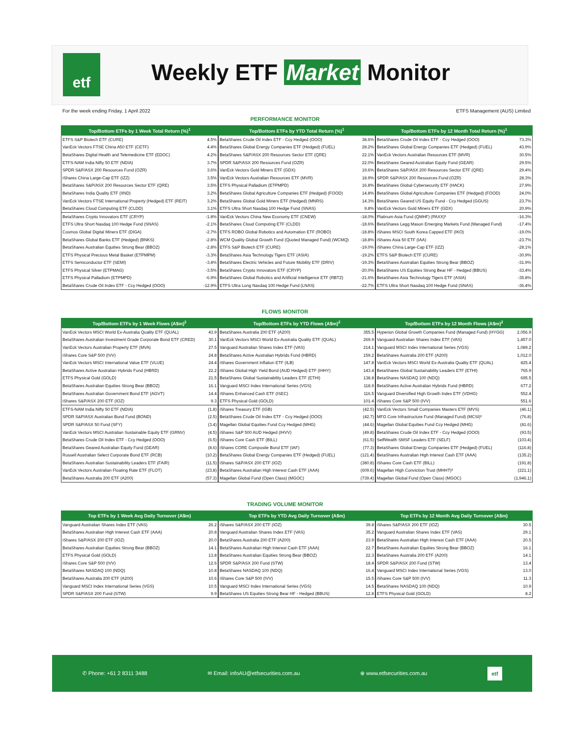etf Weekly ETF Market Monitor
For the week ending Friday, 1 April 2022
ETFS Management (AUS) Limited
PERFORMANCE MONITOR
| Top/Bottom ETFs by 1 Week Total Return (%)<sup>1</sup> | |
| --- | --- |
| ETFS S&P Biotech ETF (CURE) | 4.5% |
| VanEck Vectors FTSE China A50 ETF (CETF) | 4.4% |
| BetaShares Digital Health and Telemedicine ETF (EDOC) | 4.2% |
| ETFS-NAM India Nifty 50 ETF (NDIA) | 3.7% |
| SPDR S&P/ASX 200 Resources Fund (OZR) | 3.6% |
| iShares China Large-Cap ETF (IZZ) | 3.5% |
| BetaShares S&P/ASX 200 Resources Sector ETF (QRE) | 3.5% |
| BetaShares India Quality ETF (IIND) | 3.2% |
| VanEck Vectors FTSE International Property (Hedged) ETF (REIT) | 3.2% |
| BetaShares Cloud Computing ETF (CLDD) | 3.1% |
| BetaShares Crypto Innovators ETF (CRYP) | -1.8% |
| ETFS Ultra Short Nasdaq 100 Hedge Fund (SNAS) | -2.1% |
| Cosmos Global Digital Miners ETF (DIGA) | -2.7% |
| BetaShares Global Banks ETF (Hedged) (BNKS) | -2.8% |
| BetaShares Australian Equities Strong Bear (BBOZ) | -2.8% |
| ETFS Physical Precious Metal Basket (ETPMPM) | -3.3% |
| ETFS Semiconductor ETF (SEMI) | -3.4% |
| ETFS Physical Silver (ETPMAG) | -3.5% |
| ETFS Physical Palladium (ETPMPD) | -6.9% |
| BetaShares Crude Oil Index ETF - Ccy Hedged (OOO) | -12.9% |
| Top/Bottom ETFs by YTD Total Return (%)<sup>1</sup> | |
| --- | --- |
| BetaShares Crude Oil Index ETF - Ccy Hedged (OOO) | 38.6% |
| BetaShares Global Energy Companies ETF (Hedged) (FUEL) | 28.2% |
| BetaShares S&P/ASX 200 Resources Sector ETF (QRE) | 22.1% |
| SPDR S&P/ASX 200 Resources Fund (OZR) | 22.0% |
| VanEck Vectors Gold Miners ETF (GDX) | 19.6% |
| VanEck Vectors Australian Resources ETF (MVR) | 18.9% |
| ETFS Physical Palladium (ETPMPD) | 16.8% |
| BetaShares Global Agriculture Companies ETF (Hedged) (FOOD) | 14.8% |
| BetaShares Global Gold Miners ETF (Hedged) (MNRS) | 14.3% |
| ETFS Ultra Short Nasdaq 100 Hedge Fund (SNAS) | 9.8% |
| VanEck Vectors China New Economy ETF (CNEW) | -18.0% |
| BetaShares Cloud Computing ETF (CLDD) | -18.6% |
| ETFS ROBO Global Robotics and Automation ETF (ROBO) | -18.8% |
| WCM Quality Global Growth Fund (Quoted Managed Fund) (WCMQ) | -18.8% |
| ETFS S&P Biotech ETF (CURE) | -19.0% |
| BetaShares Asia Technology Tigers ETF (ASIA) | -19.2% |
| BetaShares Electric Vehicles and Future Mobility ETF (DRIV) | -19.3% |
| BetaShares Crypto Innovators ETF (CRYP) | -20.0% |
| BetaShares Global Robotics and Artificial Intelligence ETF (RBTZ) | -21.6% |
| ETFS Ultra Long Nasdaq 100 Hedge Fund (LNAS) | -22.7% |
| Top/Bottom ETFs by 12 Month Total Return (%)<sup>1</sup> | |
| --- | --- |
| BetaShares Crude Oil Index ETF - Ccy Hedged (OOO) | 73.3% |
| BetaShares Global Energy Companies ETF (Hedged) (FUEL) | 43.9% |
| VanEck Vectors Australian Resources ETF (MVR) | 30.5% |
| BetaShares Geared Australian Equity Fund (GEAR) | 29.5% |
| BetaShares S&P/ASX 200 Resources Sector ETF (QRE) | 29.4% |
| SPDR S&P/ASX 200 Resources Fund (OZR) | 28.3% |
| BetaShares Global Cybersecurity ETF (HACK) | 27.9% |
| BetaShares Global Agriculture Companies ETF (Hedged) (FOOD) | 24.0% |
| BetaShares Geared US Equity Fund - Ccy Hedged (GGUS) | 23.7% |
| VanEck Vectors Gold Miners ETF (GDX) | 20.9% |
| Platinum Asia Fund (QMHF) (PAXX)³ | -16.3% |
| BetaShares Legg Mason Emerging Markets Fund (Managed Fund) | -17.4% |
| iShares MSCI South Korea Capped ETF (IKO) | -19.0% |
| iShares Asia 50 ETF (IAA) | -23.7% |
| iShares China Large-Cap ETF (IZZ) | -28.1% |
| ETFS S&P Biotech ETF (CURE) | -30.9% |
| BetaShares Australian Equities Strong Bear (BBOZ) | -31.9% |
| BetaShares US Equities Strong Bear HF - Hedged (BBUS) | -33.4% |
| BetaShares Asia Technology Tigers ETF (ASIA) | -35.8% |
| ETFS Ultra Short Nasdaq 100 Hedge Fund (SNAS) | -36.4% |
FLOWS MONITOR
| Top/Bottom ETFs by 1 Week Flows (A$m)<sup>2</sup> | |
| --- | --- |
| VanEck Vectors MSCI World Ex-Australia Quality ETF (QUAL) | 43.9 |
| BetaShares Australian Investment Grade Corporate Bond ETF (CRED) | 30.1 |
| VanEck Vectors Australian Property ETF (MVA) | 27.5 |
| iShares Core S&P 500 (IVV) | 24.8 |
| VanEck Vectors MSCI International Value ETF (VLUE) | 24.4 |
| BetaShares Active Australian Hybrids Fund (HBRD) | 22.2 |
| ETFS Physical Gold (GOLD) | 21.5 |
| BetaShares Australian Equities Strong Bear (BBOZ) | 16.1 |
| BetaShares Australian Government Bond ETF (AGVT) | 14.4 |
| iShares S&P/ASX 200 ETF (IOZ) | 9.3 |
| ETFS-NAM India Nifty 50 ETF (NDIA) | (1.8) |
| SPDR S&P/ASX Australian Bond Fund (BOND) | (2.5) |
| SPDR S&P/ASX 50 Fund (SFY) | (3.4) |
| VanEck Vectors MSCI Australian Sustainable Equity ETF (GRNV) | (4.5) |
| BetaShares Crude Oil Index ETF - Ccy Hedged (OOO) | (6.5) |
| BetaShares Geared Australian Equity Fund (GEAR) | (8.6) |
| Russell Australian Select Corporate Bond ETF (RCB) | (10.2) |
| BetaShares Australian Sustainability Leaders ETF (FAIR) | (11.5) |
| VanEck Vectors Australian Floating Rate ETF (FLOT) | (23.8) |
| BetaShares Australia 200 ETF (A200) | (57.3) |
| Top/Bottom ETFs by YTD Flows (A$m)<sup>2</sup> | |
| --- | --- |
| BetaShares Australia 200 ETF (A200) | 355.5 |
| VanEck Vectors MSCI World Ex-Australia Quality ETF (QUAL) | 269.9 |
| Vanguard Australian Shares Index ETF (VAS) | 214.1 |
| BetaShares Active Australian Hybrids Fund (HBRD) | 159.2 |
| iShares Government Inflation ETF (ILB) | 147.8 |
| iShares Global High Yield Bond (AUD Hedged) ETF (IHHY) | 143.4 |
| BetaShares Global Sustainability Leaders ETF (ETHI) | 138.8 |
| Vanguard MSCI Index International Series (VGS) | 118.9 |
| iShares Enhanced Cash ETF (ISEC) | 116.5 |
| ETFS Physical Gold (GOLD) | 101.4 |
| iShares Treasury ETF (IGB) | (42.5) |
| BetaShares Crude Oil Index ETF - Ccy Hedged (OOO) | (42.7) |
| Magellan Global Equities Fund Ccy Hedged (MHG) | (44.6) |
| iShares S&P 500 AUD Hedged (IHVV) | (49.8) |
| iShares Core Cash ETF (BILL) | (61.5) |
| iShares CORE Composite Bond ETF (IAF) | (77.3) |
| BetaShares Global Energy Companies ETF (Hedged) (FUEL) | (121.4) |
| iShares S&P/ASX 200 ETF (IOZ) | (380.8) |
| BetaShares Australian High Interest Cash ETF (AAA) | (609.6) |
| Magellan Global Fund (Open Class) (MGOC) | (739.4) |
| Top/Bottom ETFs by 12 Month Flows (A$m)<sup>2</sup> | |
| --- | --- |
| Hyperion Global Growth Companies Fund (Managed Fund) (HYGG) | 2,056.9 |
| Vanguard Australian Shares Index ETF (VAS) | 1,457.0 |
| Vanguard MSCI Index International Series (VGS) | 1,089.2 |
| BetaShares Australia 200 ETF (A200) | 1,012.0 |
| VanEck Vectors MSCI World Ex-Australia Quality ETF (QUAL) | 825.4 |
| BetaShares Global Sustainability Leaders ETF (ETHI) | 765.9 |
| BetaShares NASDAQ 100 (NDQ) | 695.5 |
| BetaShares Active Australian Hybrids Fund (HBRD) | 677.2 |
| Vanguard Diversified High Growth Index ETF (VDHG) | 552.4 |
| iShares Core S&P 500 (IVV) | 551.6 |
| VanEck Vectors Small Companies Masters ETF (MVS) | (46.1) |
| MFG Core Infrastructure Fund (Managed Fund) (MCSI)³ | (76.8) |
| Magellan Global Equities Fund Ccy Hedged (MHG) | (81.6) |
| BetaShares Crude Oil Index ETF - Ccy Hedged (OOO) | (93.5) |
| SelfWealth SMSF Leaders ETF (SELF) | (103.4) |
| BetaShares Global Energy Companies ETF (Hedged) (FUEL) | (116.8) |
| BetaShares Australian High Interest Cash ETF (AAA) | (135.2) |
| iShares Core Cash ETF (BILL) | (191.8) |
| Magellan High Conviction Trust (MHHT)³ | (221.1) |
| Magellan Global Fund (Open Class) (MGOC) | (1,946.1) |
TRADING VOLUME MONITOR
| Top ETFs by 1 Week Avg Daily Turnover (A$m) | |
| --- | --- |
| Vanguard Australian Shares Index ETF (VAS) | 26.2 |
| BetaShares Australian High Interest Cash ETF (AAA) | 20.8 |
| iShares S&P/ASX 200 ETF (IOZ) | 20.0 |
| BetaShares Australian Equities Strong Bear (BBOZ) | 14.1 |
| ETFS Physical Gold (GOLD) | 13.8 |
| iShares Core S&P 500 (IVV) | 12.6 |
| BetaShares NASDAQ 100 (NDQ) | 10.8 |
| BetaShares Australia 200 ETF (A200) | 10.6 |
| Vanguard MSCI Index International Series (VGS) | 10.5 |
| SPDR S&P/ASX 200 Fund (STW) | 9.9 |
| Top ETFs by YTD Avg Daily Turnover (A$m) | |
| --- | --- |
| iShares S&P/ASX 200 ETF (IOZ) | 39.8 |
| Vanguard Australian Shares Index ETF (VAS) | 35.2 |
| BetaShares Australia 200 ETF (A200) | 23.9 |
| BetaShares Australian High Interest Cash ETF (AAA) | 22.7 |
| BetaShares Australian Equities Strong Bear (BBOZ) | 22.3 |
| SPDR S&P/ASX 200 Fund (STW) | 18.4 |
| BetaShares NASDAQ 100 (NDQ) | 16.4 |
| iShares Core S&P 500 (IVV) | 15.5 |
| Vanguard MSCI Index International Series (VGS) | 14.5 |
| BetaShares US Equities Strong Bear HF - Hedged (BBUS) | 12.8 |
| Top ETFs by 12 Month Avg Daily Turnover (A$m) | |
| --- | --- |
| iShares S&P/ASX 200 ETF (IOZ) | 30.5 |
| Vanguard Australian Shares Index ETF (VAS) | 29.1 |
| BetaShares Australian High Interest Cash ETF (AAA) | 20.5 |
| BetaShares Australian Equities Strong Bear (BBOZ) | 16.1 |
| BetaShares Australia 200 ETF (A200) | 14.1 |
| SPDR S&P/ASX 200 Fund (STW) | 13.4 |
| Vanguard MSCI Index International Series (VGS) | 13.0 |
| iShares Core S&P 500 (IVV) | 11.3 |
| BetaShares NASDAQ 100 (NDQ) | 10.9 |
| ETFS Physical Gold (GOLD) | 8.2 |
✆ Phone: +61 2 8311 3488 ✉ Email: infoAU@etfsecurities.com.au ⊕ www.etfsecurities.com.au etf